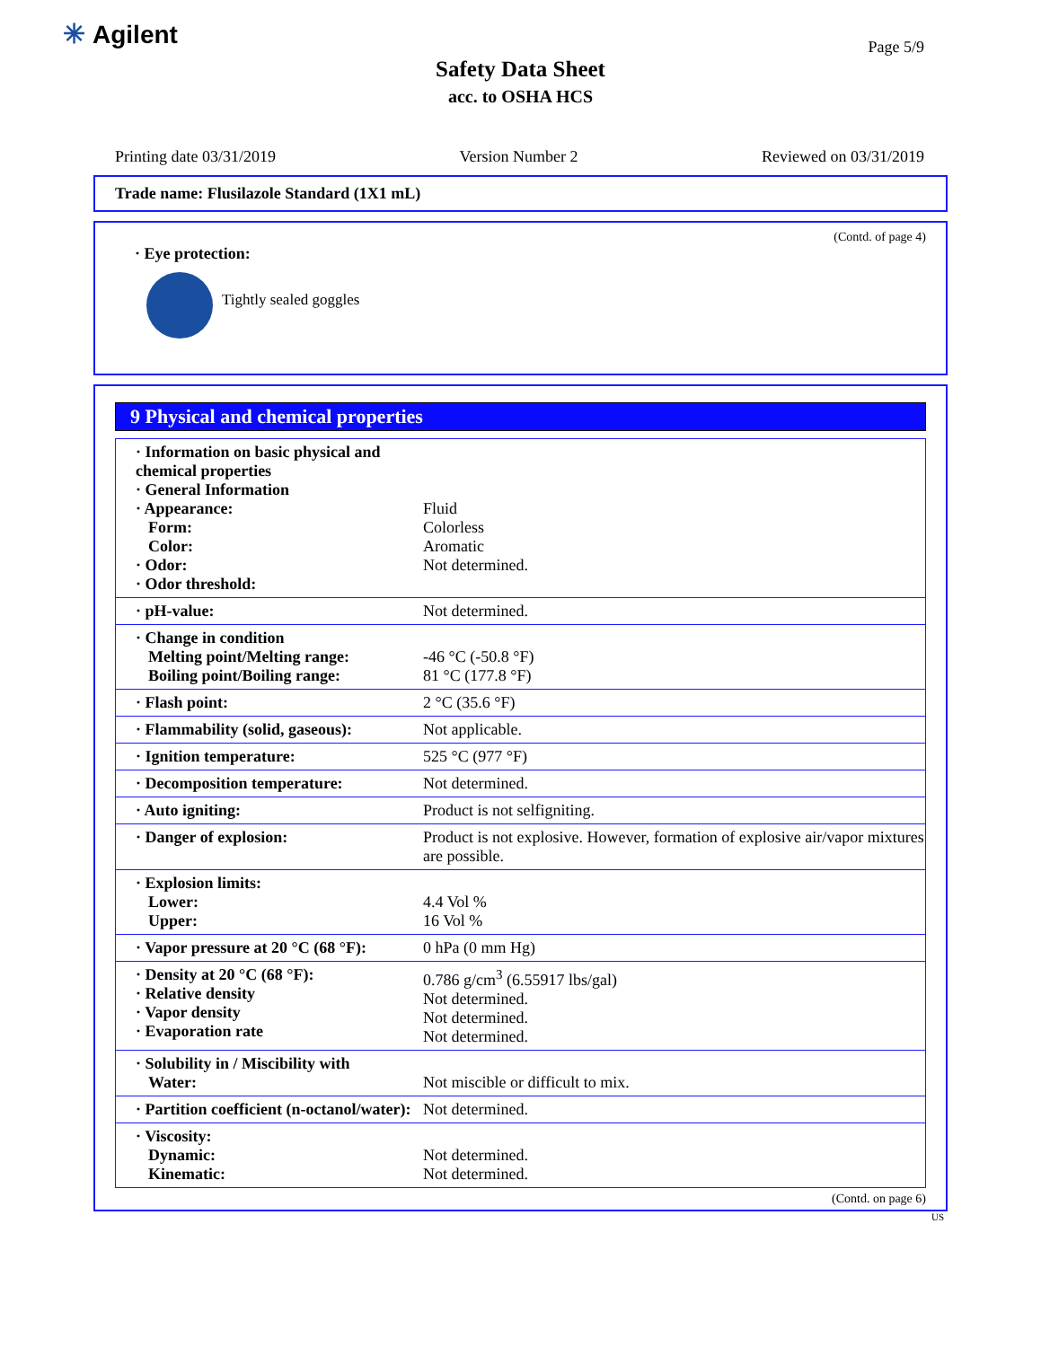✳ Agilent Page 5/9
Safety Data Sheet
acc. to OSHA HCS
Printing date 03/31/2019 Version Number 2 Reviewed on 03/31/2019
Trade name: Flusilazole Standard (1X1 mL)
(Contd. of page 4)
· Eye protection:
Tightly sealed goggles
9 Physical and chemical properties
| · Information on basic physical and chemical properties · General Information · Appearance: Form: Color: · Odor: · Odor threshold: | Fluid Colorless Aromatic Not determined. |
| · pH-value: | Not determined. |
| · Change in condition Melting point/Melting range: Boiling point/Boiling range: | -46 °C (-50.8 °F) 81 °C (177.8 °F) |
| · Flash point: | 2 °C (35.6 °F) |
| · Flammability (solid, gaseous): | Not applicable. |
| · Ignition temperature: | 525 °C (977 °F) |
| · Decomposition temperature: | Not determined. |
| · Auto igniting: | Product is not selfigniting. |
| · Danger of explosion: | Product is not explosive. However, formation of explosive air/vapor mixtures are possible. |
| · Explosion limits: Lower: Upper: | 4.4 Vol % 16 Vol % |
| · Vapor pressure at 20 °C (68 °F): | 0 hPa (0 mm Hg) |
| · Density at 20 °C (68 °F): · Relative density · Vapor density · Evaporation rate | 0.786 g/cm<sup>3</sup> (6.55917 lbs/gal) Not determined. Not determined. Not determined. |
| · Solubility in / Miscibility with Water: | Not miscible or difficult to mix. |
| · Partition coefficient (n-octanol/water): | Not determined. |
| · Viscosity: Dynamic: Kinematic: | Not determined. Not determined. |
(Contd. on page 6)
US